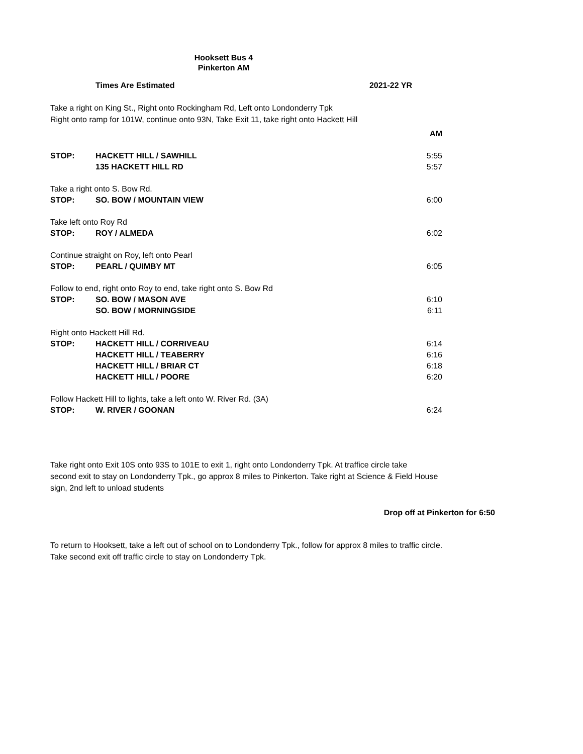Hooksett Bus 4
Pinkerton AM
Times Are Estimated 2021-22 YR
Take a right on King St., Right onto Rockingham Rd, Left onto Londonderry Tpk
Right onto ramp for 101W, continue onto 93N, Take Exit 11, take right onto Hackett Hill
| | | AM |
| STOP: | HACKETT HILL / SAWHILL | 5:55 |
| | 135 HACKETT HILL RD | 5:57 |
| Take a right onto S. Bow Rd. | | |
| STOP: | SO. BOW / MOUNTAIN VIEW | 6:00 |
| Take left onto Roy Rd | | |
| STOP: | ROY / ALMEDA | 6:02 |
| Continue straight on Roy, left onto Pearl | | |
| STOP: | PEARL / QUIMBY MT | 6:05 |
| Follow to end, right onto Roy to end, take right onto S. Bow Rd | | |
| STOP: | SO. BOW / MASON AVE | 6:10 |
| | SO. BOW / MORNINGSIDE | 6:11 |
| Right onto Hackett Hill Rd. | | |
| STOP: | HACKETT HILL / CORRIVEAU | 6:14 |
| | HACKETT HILL / TEABERRY | 6:16 |
| | HACKETT HILL / BRIAR CT | 6:18 |
| | HACKETT HILL / POORE | 6:20 |
| Follow Hackett Hill to lights, take a left onto W. River Rd. (3A) | | |
| STOP: | W. RIVER / GOONAN | 6:24 |
Take right onto Exit 10S onto 93S to 101E to exit 1, right onto Londonderry Tpk. At traffice circle take
second exit to stay on Londonderry Tpk., go approx 8 miles to Pinkerton. Take right at Science & Field House
sign, 2nd left to unload students
Drop off at Pinkerton for 6:50
To return to Hooksett, take a left out of school on to Londonderry Tpk., follow for approx 8 miles to traffic circle.
Take second exit off traffic circle to stay on Londonderry Tpk.